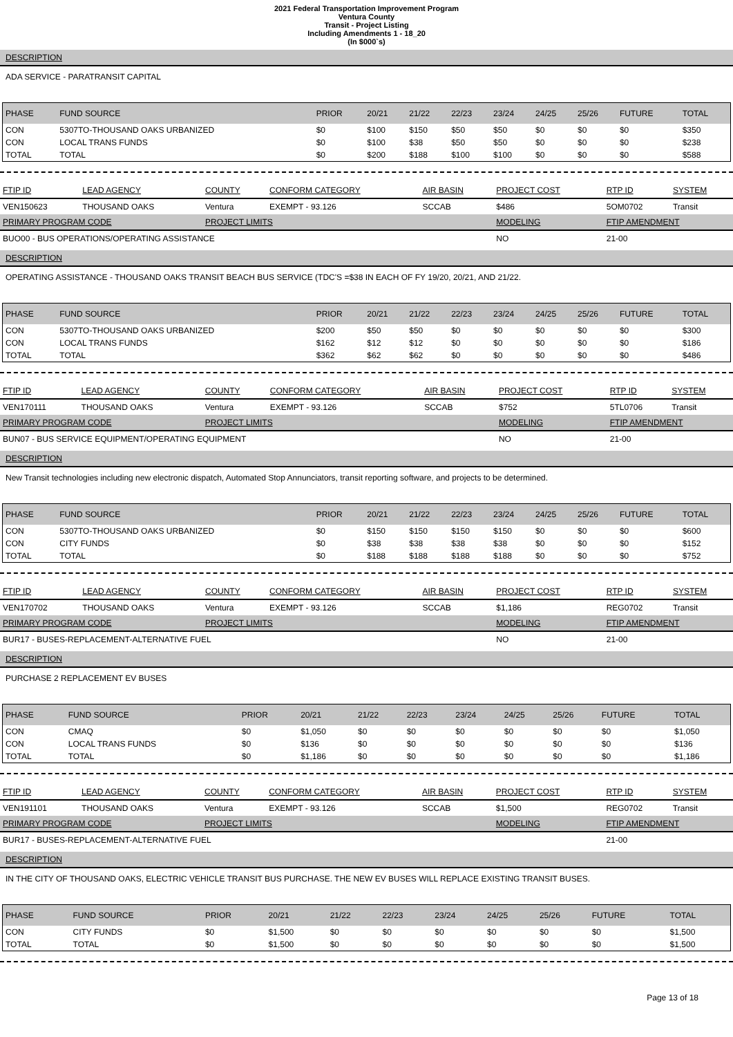2021 Federal Transportation Improvement Program
Ventura County
Transit - Project Listing
Including Amendments 1 - 18_20
(In $000`s)
DESCRIPTION
ADA SERVICE - PARATRANSIT CAPITAL
| PHASE | FUND SOURCE | PRIOR | 20/21 | 21/22 | 22/23 | 23/24 | 24/25 | 25/26 | FUTURE | TOTAL |
| --- | --- | --- | --- | --- | --- | --- | --- | --- | --- | --- |
| CON | 5307TO-THOUSAND OAKS URBANIZED | $0 | $100 | $150 | $50 | $50 | $0 | $0 | $0 | $350 |
| CON | LOCAL TRANS FUNDS | $0 | $100 | $38 | $50 | $50 | $0 | $0 | $0 | $238 |
| TOTAL | TOTAL | $0 | $200 | $188 | $100 | $100 | $0 | $0 | $0 | $588 |
| FTIP ID | LEAD AGENCY | COUNTY | CONFORM CATEGORY | AIR BASIN | PROJECT COST | RTP ID | SYSTEM |
| --- | --- | --- | --- | --- | --- | --- | --- |
| VEN150623 | THOUSAND OAKS | Ventura | EXEMPT - 93.126 | SCCAB | $486 | 5OM0702 | Transit |
| PRIMARY PROGRAM CODE | | PROJECT LIMITS | | | MODELING | FTIP AMENDMENT | |
| BUO00 - BUS OPERATIONS/OPERATING ASSISTANCE | | | | | NO | 21-00 | |
DESCRIPTION
OPERATING ASSISTANCE - THOUSAND OAKS TRANSIT BEACH BUS SERVICE (TDC'S =$38 IN EACH OF FY 19/20, 20/21, AND 21/22.
| PHASE | FUND SOURCE | PRIOR | 20/21 | 21/22 | 22/23 | 23/24 | 24/25 | 25/26 | FUTURE | TOTAL |
| --- | --- | --- | --- | --- | --- | --- | --- | --- | --- | --- |
| CON | 5307TO-THOUSAND OAKS URBANIZED | $200 | $50 | $50 | $0 | $0 | $0 | $0 | $0 | $300 |
| CON | LOCAL TRANS FUNDS | $162 | $12 | $12 | $0 | $0 | $0 | $0 | $0 | $186 |
| TOTAL | TOTAL | $362 | $62 | $62 | $0 | $0 | $0 | $0 | $0 | $486 |
| FTIP ID | LEAD AGENCY | COUNTY | CONFORM CATEGORY | AIR BASIN | PROJECT COST | RTP ID | SYSTEM |
| --- | --- | --- | --- | --- | --- | --- | --- |
| VEN170111 | THOUSAND OAKS | Ventura | EXEMPT - 93.126 | SCCAB | $752 | 5TL0706 | Transit |
| PRIMARY PROGRAM CODE | | PROJECT LIMITS | | | MODELING | FTIP AMENDMENT | |
| BUN07 - BUS SERVICE EQUIPMENT/OPERATING EQUIPMENT | | | | | NO | 21-00 | |
DESCRIPTION
New Transit technologies including new electronic dispatch, Automated Stop Annunciators, transit reporting software, and projects to be determined.
| PHASE | FUND SOURCE | PRIOR | 20/21 | 21/22 | 22/23 | 23/24 | 24/25 | 25/26 | FUTURE | TOTAL |
| --- | --- | --- | --- | --- | --- | --- | --- | --- | --- | --- |
| CON | 5307TO-THOUSAND OAKS URBANIZED | $0 | $150 | $150 | $150 | $150 | $0 | $0 | $0 | $600 |
| CON | CITY FUNDS | $0 | $38 | $38 | $38 | $38 | $0 | $0 | $0 | $152 |
| TOTAL | TOTAL | $0 | $188 | $188 | $188 | $188 | $0 | $0 | $0 | $752 |
| FTIP ID | LEAD AGENCY | COUNTY | CONFORM CATEGORY | AIR BASIN | PROJECT COST | RTP ID | SYSTEM |
| --- | --- | --- | --- | --- | --- | --- | --- |
| VEN170702 | THOUSAND OAKS | Ventura | EXEMPT - 93.126 | SCCAB | $1,186 | REG0702 | Transit |
| PRIMARY PROGRAM CODE | | PROJECT LIMITS | | | MODELING | FTIP AMENDMENT | |
| BUR17 - BUSES-REPLACEMENT-ALTERNATIVE FUEL | | | | | NO | 21-00 | |
DESCRIPTION
PURCHASE 2 REPLACEMENT EV BUSES
| PHASE | FUND SOURCE | PRIOR | 20/21 | 21/22 | 22/23 | 23/24 | 24/25 | 25/26 | FUTURE | TOTAL |
| --- | --- | --- | --- | --- | --- | --- | --- | --- | --- | --- |
| CON | CMAQ | $0 | $1,050 | $0 | $0 | $0 | $0 | $0 | $0 | $1,050 |
| CON | LOCAL TRANS FUNDS | $0 | $136 | $0 | $0 | $0 | $0 | $0 | $0 | $136 |
| TOTAL | TOTAL | $0 | $1,186 | $0 | $0 | $0 | $0 | $0 | $0 | $1,186 |
| FTIP ID | LEAD AGENCY | COUNTY | CONFORM CATEGORY | AIR BASIN | PROJECT COST | RTP ID | SYSTEM |
| --- | --- | --- | --- | --- | --- | --- | --- |
| VEN191101 | THOUSAND OAKS | Ventura | EXEMPT - 93.126 | SCCAB | $1,500 | REG0702 | Transit |
| PRIMARY PROGRAM CODE | | PROJECT LIMITS | | | MODELING | FTIP AMENDMENT | |
| BUR17 - BUSES-REPLACEMENT-ALTERNATIVE FUEL | | | | | | 21-00 | |
DESCRIPTION
IN THE CITY OF THOUSAND OAKS, ELECTRIC VEHICLE TRANSIT BUS PURCHASE. THE NEW EV BUSES WILL REPLACE EXISTING TRANSIT BUSES.
| PHASE | FUND SOURCE | PRIOR | 20/21 | 21/22 | 22/23 | 23/24 | 24/25 | 25/26 | FUTURE | TOTAL |
| --- | --- | --- | --- | --- | --- | --- | --- | --- | --- | --- |
| CON | CITY FUNDS | $0 | $1,500 | $0 | $0 | $0 | $0 | $0 | $0 | $1,500 |
| TOTAL | TOTAL | $0 | $1,500 | $0 | $0 | $0 | $0 | $0 | $0 | $1,500 |
Page 13 of 18